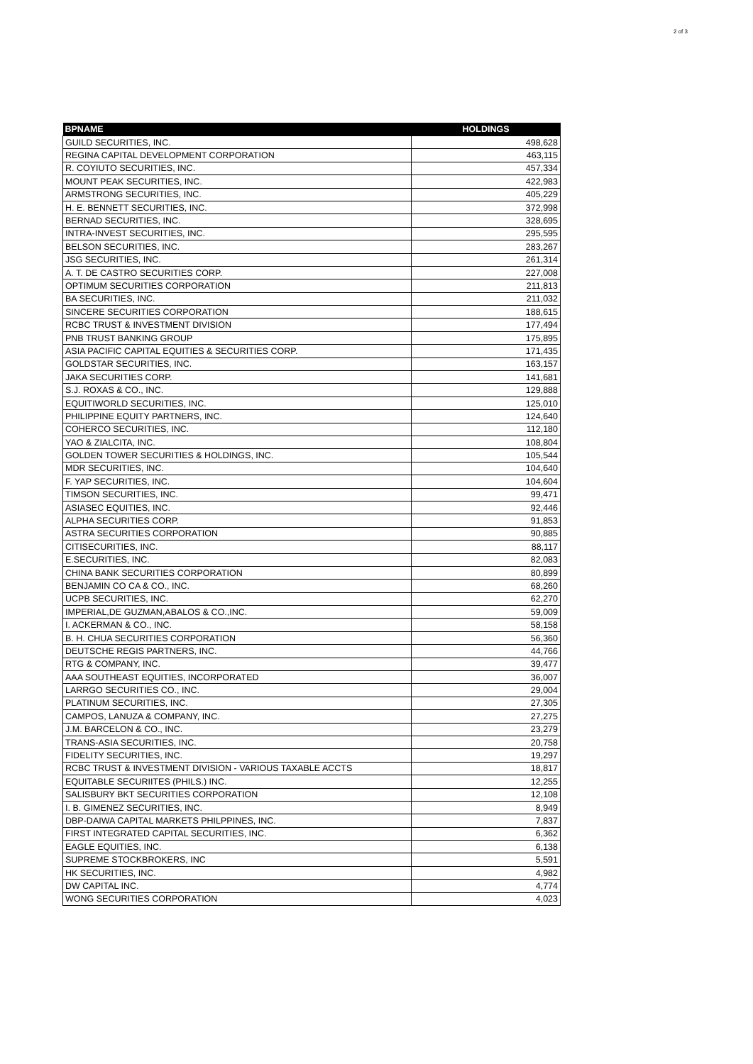2 of 3
| BPNAME | HOLDINGS |
| --- | --- |
| GUILD SECURITIES, INC. | 498,628 |
| REGINA CAPITAL DEVELOPMENT CORPORATION | 463,115 |
| R. COYIUTO SECURITIES, INC. | 457,334 |
| MOUNT PEAK SECURITIES, INC. | 422,983 |
| ARMSTRONG SECURITIES, INC. | 405,229 |
| H. E. BENNETT SECURITIES, INC. | 372,998 |
| BERNAD SECURITIES, INC. | 328,695 |
| INTRA-INVEST SECURITIES, INC. | 295,595 |
| BELSON SECURITIES, INC. | 283,267 |
| JSG SECURITIES, INC. | 261,314 |
| A. T. DE CASTRO SECURITIES CORP. | 227,008 |
| OPTIMUM SECURITIES CORPORATION | 211,813 |
| BA SECURITIES, INC. | 211,032 |
| SINCERE SECURITIES CORPORATION | 188,615 |
| RCBC TRUST & INVESTMENT DIVISION | 177,494 |
| PNB TRUST BANKING GROUP | 175,895 |
| ASIA PACIFIC CAPITAL EQUITIES & SECURITIES CORP. | 171,435 |
| GOLDSTAR SECURITIES, INC. | 163,157 |
| JAKA SECURITIES CORP. | 141,681 |
| S.J. ROXAS & CO., INC. | 129,888 |
| EQUITIWORLD SECURITIES, INC. | 125,010 |
| PHILIPPINE EQUITY PARTNERS, INC. | 124,640 |
| COHERCO SECURITIES, INC. | 112,180 |
| YAO & ZIALCITA, INC. | 108,804 |
| GOLDEN TOWER SECURITIES & HOLDINGS, INC. | 105,544 |
| MDR SECURITIES, INC. | 104,640 |
| F. YAP SECURITIES, INC. | 104,604 |
| TIMSON SECURITIES, INC. | 99,471 |
| ASIASEC EQUITIES, INC. | 92,446 |
| ALPHA SECURITIES CORP. | 91,853 |
| ASTRA SECURITIES CORPORATION | 90,885 |
| CITISECURITIES, INC. | 88,117 |
| E.SECURITIES, INC. | 82,083 |
| CHINA BANK SECURITIES CORPORATION | 80,899 |
| BENJAMIN CO CA & CO., INC. | 68,260 |
| UCPB SECURITIES, INC. | 62,270 |
| IMPERIAL,DE GUZMAN,ABALOS & CO.,INC. | 59,009 |
| I. ACKERMAN & CO., INC. | 58,158 |
| B. H. CHUA SECURITIES CORPORATION | 56,360 |
| DEUTSCHE REGIS PARTNERS, INC. | 44,766 |
| RTG & COMPANY, INC. | 39,477 |
| AAA SOUTHEAST EQUITIES, INCORPORATED | 36,007 |
| LARRGO SECURITIES CO., INC. | 29,004 |
| PLATINUM SECURITIES, INC. | 27,305 |
| CAMPOS, LANUZA & COMPANY, INC. | 27,275 |
| J.M. BARCELON & CO., INC. | 23,279 |
| TRANS-ASIA SECURITIES, INC. | 20,758 |
| FIDELITY SECURITIES, INC. | 19,297 |
| RCBC TRUST & INVESTMENT DIVISION - VARIOUS TAXABLE ACCTS | 18,817 |
| EQUITABLE SECURIITES (PHILS.) INC. | 12,255 |
| SALISBURY BKT SECURITIES CORPORATION | 12,108 |
| I. B. GIMENEZ SECURITIES, INC. | 8,949 |
| DBP-DAIWA CAPITAL MARKETS PHILPPINES, INC. | 7,837 |
| FIRST INTEGRATED CAPITAL SECURITIES, INC. | 6,362 |
| EAGLE EQUITIES, INC. | 6,138 |
| SUPREME STOCKBROKERS, INC | 5,591 |
| HK SECURITIES, INC. | 4,982 |
| DW CAPITAL INC. | 4,774 |
| WONG SECURITIES CORPORATION | 4,023 |